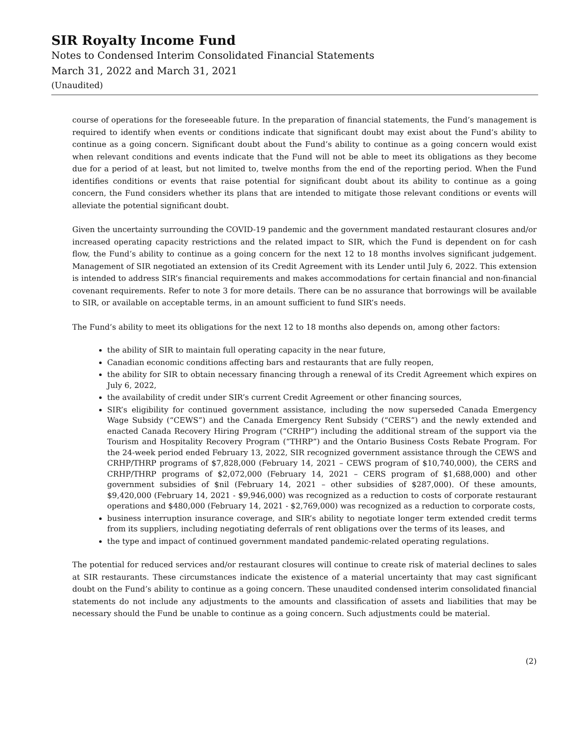SIR Royalty Income Fund
Notes to Condensed Interim Consolidated Financial Statements
March 31, 2022 and March 31, 2021
(Unaudited)
course of operations for the foreseeable future. In the preparation of financial statements, the Fund’s management is required to identify when events or conditions indicate that significant doubt may exist about the Fund’s ability to continue as a going concern. Significant doubt about the Fund’s ability to continue as a going concern would exist when relevant conditions and events indicate that the Fund will not be able to meet its obligations as they become due for a period of at least, but not limited to, twelve months from the end of the reporting period. When the Fund identifies conditions or events that raise potential for significant doubt about its ability to continue as a going concern, the Fund considers whether its plans that are intended to mitigate those relevant conditions or events will alleviate the potential significant doubt.
Given the uncertainty surrounding the COVID-19 pandemic and the government mandated restaurant closures and/or increased operating capacity restrictions and the related impact to SIR, which the Fund is dependent on for cash flow, the Fund’s ability to continue as a going concern for the next 12 to 18 months involves significant judgement. Management of SIR negotiated an extension of its Credit Agreement with its Lender until July 6, 2022. This extension is intended to address SIR’s financial requirements and makes accommodations for certain financial and non-financial covenant requirements. Refer to note 3 for more details. There can be no assurance that borrowings will be available to SIR, or available on acceptable terms, in an amount sufficient to fund SIR’s needs.
The Fund’s ability to meet its obligations for the next 12 to 18 months also depends on, among other factors:
the ability of SIR to maintain full operating capacity in the near future,
Canadian economic conditions affecting bars and restaurants that are fully reopen,
the ability for SIR to obtain necessary financing through a renewal of its Credit Agreement which expires on July 6, 2022,
the availability of credit under SIR’s current Credit Agreement or other financing sources,
SIR’s eligibility for continued government assistance, including the now superseded Canada Emergency Wage Subsidy (“CEWS”) and the Canada Emergency Rent Subsidy (“CERS”) and the newly extended and enacted Canada Recovery Hiring Program (“CRHP”) including the additional stream of the support via the Tourism and Hospitality Recovery Program (“THRP”) and the Ontario Business Costs Rebate Program. For the 24-week period ended February 13, 2022, SIR recognized government assistance through the CEWS and CRHP/THRP programs of $7,828,000 (February 14, 2021 – CEWS program of $10,740,000), the CERS and CRHP/THRP programs of $2,072,000 (February 14, 2021 – CERS program of $1,688,000) and other government subsidies of $nil (February 14, 2021 – other subsidies of $287,000). Of these amounts, $9,420,000 (February 14, 2021 - $9,946,000) was recognized as a reduction to costs of corporate restaurant operations and $480,000 (February 14, 2021 - $2,769,000) was recognized as a reduction to corporate costs,
business interruption insurance coverage, and SIR’s ability to negotiate longer term extended credit terms from its suppliers, including negotiating deferrals of rent obligations over the terms of its leases, and
the type and impact of continued government mandated pandemic-related operating regulations.
The potential for reduced services and/or restaurant closures will continue to create risk of material declines to sales at SIR restaurants. These circumstances indicate the existence of a material uncertainty that may cast significant doubt on the Fund’s ability to continue as a going concern. These unaudited condensed interim consolidated financial statements do not include any adjustments to the amounts and classification of assets and liabilities that may be necessary should the Fund be unable to continue as a going concern. Such adjustments could be material.
(2)